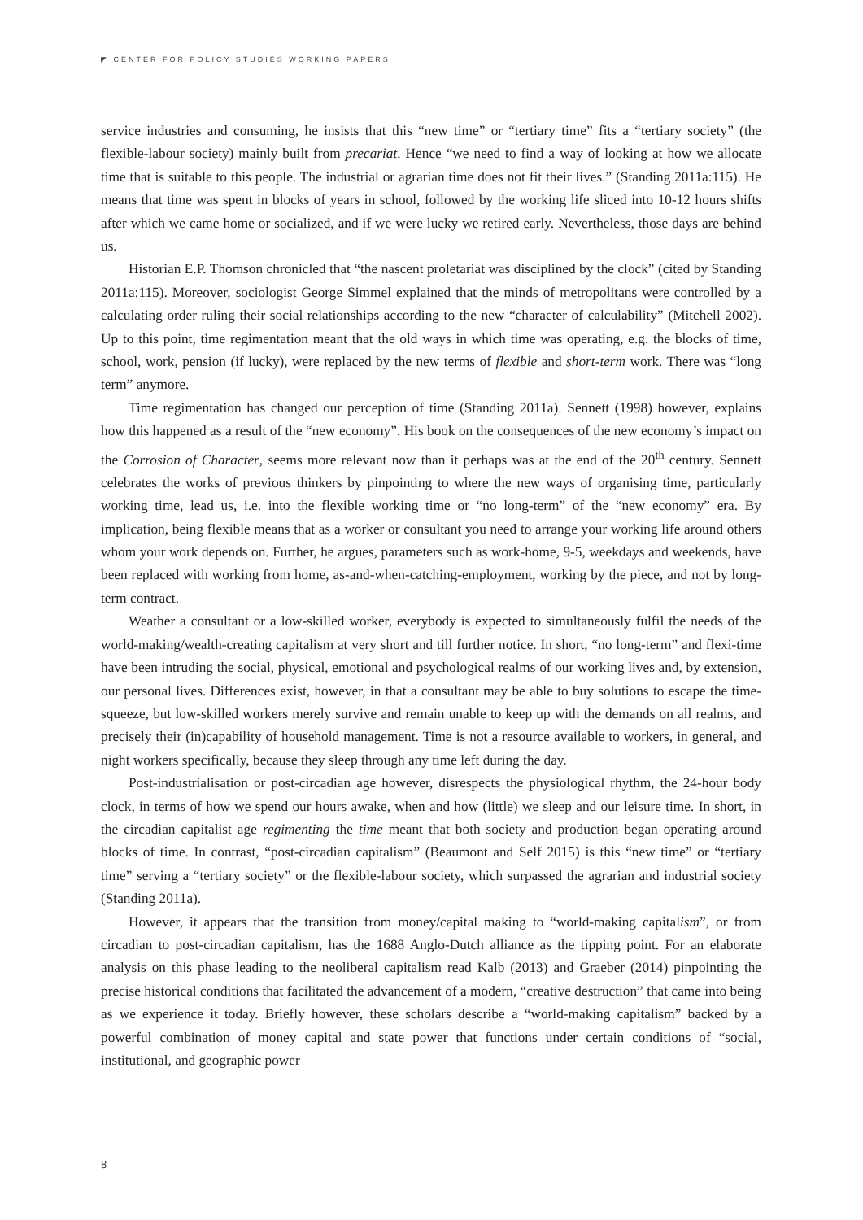◤ CENTER FOR POLICY STUDIES WORKING PAPERS
service industries and consuming, he insists that this “new time” or “tertiary time” fits a “tertiary society” (the flexible-labour society) mainly built from precariat. Hence “we need to find a way of looking at how we allocate time that is suitable to this people. The industrial or agrarian time does not fit their lives.” (Standing 2011a:115). He means that time was spent in blocks of years in school, followed by the working life sliced into 10-12 hours shifts after which we came home or socialized, and if we were lucky we retired early. Nevertheless, those days are behind us.
Historian E.P. Thomson chronicled that “the nascent proletariat was disciplined by the clock” (cited by Standing 2011a:115). Moreover, sociologist George Simmel explained that the minds of metropolitans were controlled by a calculating order ruling their social relationships according to the new “character of calculability” (Mitchell 2002). Up to this point, time regimentation meant that the old ways in which time was operating, e.g. the blocks of time, school, work, pension (if lucky), were replaced by the new terms of flexible and short-term work. There was “long term” anymore.
Time regimentation has changed our perception of time (Standing 2011a). Sennett (1998) however, explains how this happened as a result of the “new economy”. His book on the consequences of the new economy’s impact on the Corrosion of Character, seems more relevant now than it perhaps was at the end of the 20<sup>th</sup> century. Sennett celebrates the works of previous thinkers by pinpointing to where the new ways of organising time, particularly working time, lead us, i.e. into the flexible working time or “no long-term” of the “new economy” era. By implication, being flexible means that as a worker or consultant you need to arrange your working life around others whom your work depends on. Further, he argues, parameters such as work-home, 9-5, weekdays and weekends, have been replaced with working from home, as-and-when-catching-employment, working by the piece, and not by long-term contract.
Weather a consultant or a low-skilled worker, everybody is expected to simultaneously fulfil the needs of the world-making/wealth-creating capitalism at very short and till further notice. In short, “no long-term” and flexi-time have been intruding the social, physical, emotional and psychological realms of our working lives and, by extension, our personal lives. Differences exist, however, in that a consultant may be able to buy solutions to escape the time-squeeze, but low-skilled workers merely survive and remain unable to keep up with the demands on all realms, and precisely their (in)capability of household management. Time is not a resource available to workers, in general, and night workers specifically, because they sleep through any time left during the day.
Post-industrialisation or post-circadian age however, disrespects the physiological rhythm, the 24-hour body clock, in terms of how we spend our hours awake, when and how (little) we sleep and our leisure time. In short, in the circadian capitalist age regimenting the time meant that both society and production began operating around blocks of time. In contrast, “post-circadian capitalism” (Beaumont and Self 2015) is this “new time” or “tertiary time” serving a “tertiary society” or the flexible-labour society, which surpassed the agrarian and industrial society (Standing 2011a).
However, it appears that the transition from money/capital making to “world-making capitalism”, or from circadian to post-circadian capitalism, has the 1688 Anglo-Dutch alliance as the tipping point. For an elaborate analysis on this phase leading to the neoliberal capitalism read Kalb (2013) and Graeber (2014) pinpointing the precise historical conditions that facilitated the advancement of a modern, “creative destruction” that came into being as we experience it today. Briefly however, these scholars describe a “world-making capitalism” backed by a powerful combination of money capital and state power that functions under certain conditions of “social, institutional, and geographic power
8